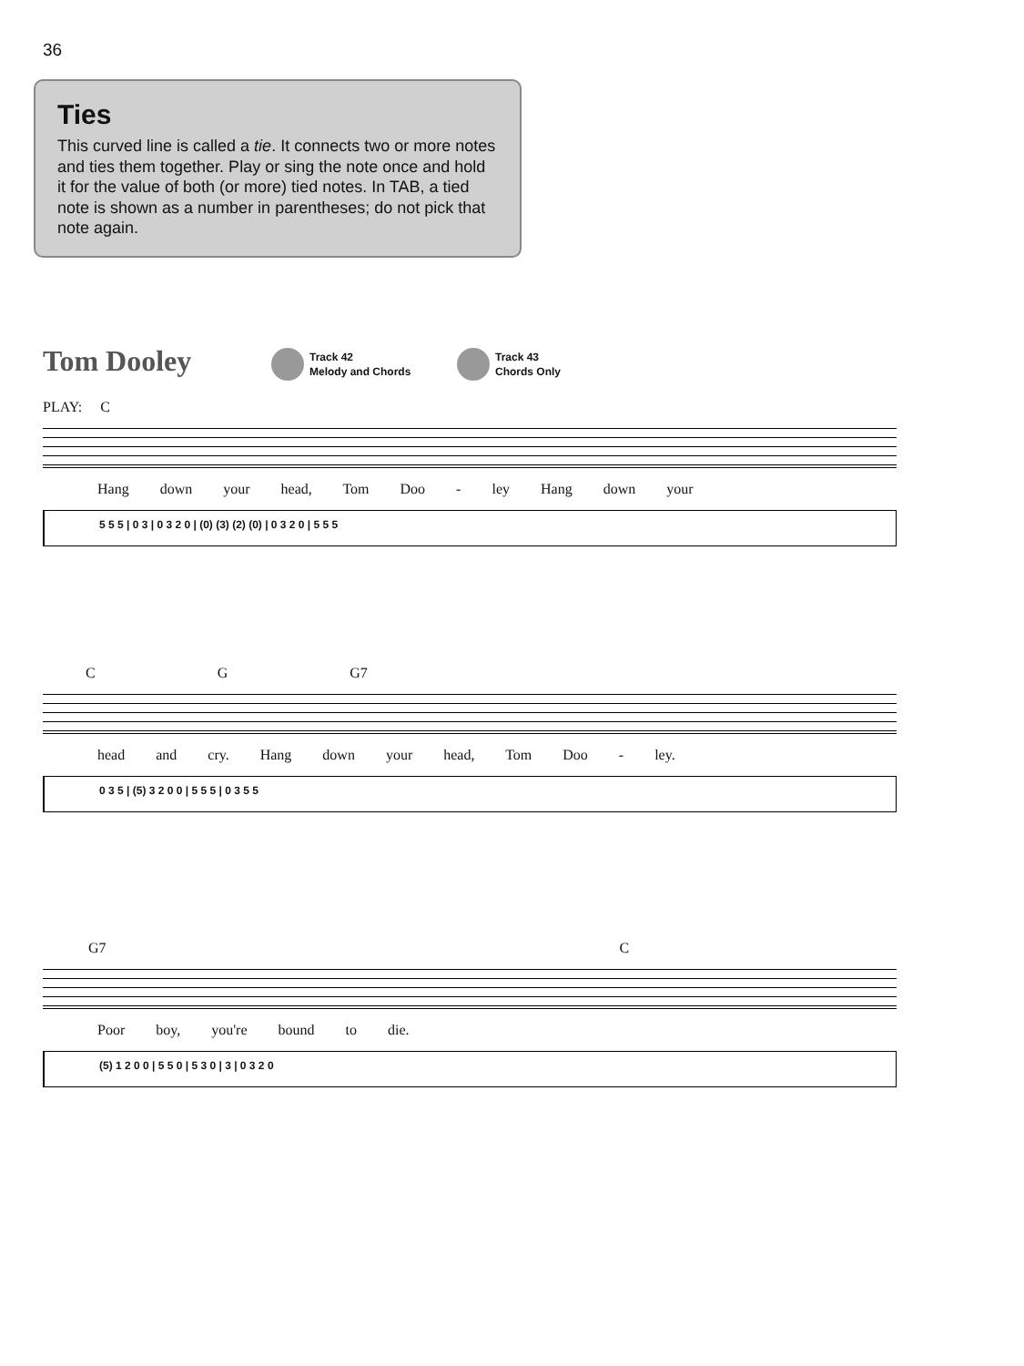36
Ties
This curved line is called a tie. It connects two or more notes and ties them together. Play or sing the note once and hold it for the value of both (or more) tied notes. In TAB, a tied note is shown as a number in parentheses; do not pick that note again.
Tom Dooley
Track 42
Melody and Chords
Track 43
Chords Only
PLAY: C
Hang down your head, Tom Doo - ley Hang down your
5 5 5 | 0 3 | 0 3 2 0 | (0) (3) (2) (0) | 0 3 2 0 | 5 5 5
C G G7
head and cry. Hang down your head, Tom Doo - ley.
0 3 5 | (5) 3 2 0 0 | 5 5 5 | 0 3 5 5
G7 C
Poor boy, you're bound to die.
(5) 1 2 0 0 | 5 5 0 | 5 3 0 | 3 | 0 3 2 0